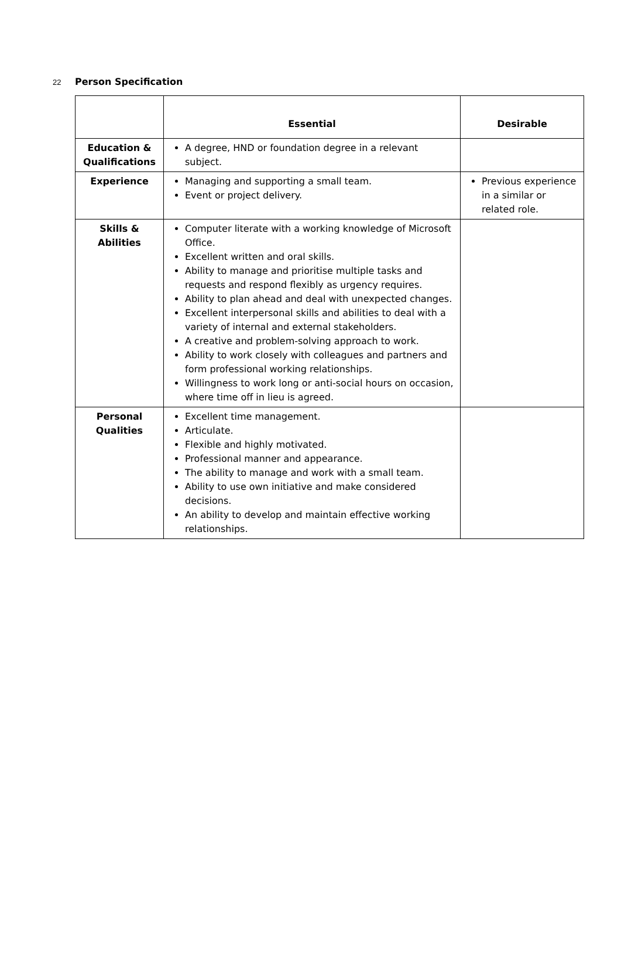22 Person Specification
| | Essential | Desirable |
| --- | --- | --- |
| Education & Qualifications | A degree, HND or foundation degree in a relevant subject. | |
| Experience | Managing and supporting a small team. Event or project delivery. | Previous experience in a similar or related role. |
| Skills & Abilities | Computer literate with a working knowledge of Microsoft Office. Excellent written and oral skills. Ability to manage and prioritise multiple tasks and requests and respond flexibly as urgency requires. Ability to plan ahead and deal with unexpected changes. Excellent interpersonal skills and abilities to deal with a variety of internal and external stakeholders. A creative and problem-solving approach to work. Ability to work closely with colleagues and partners and form professional working relationships. Willingness to work long or anti-social hours on occasion, where time off in lieu is agreed. | |
| Personal Qualities | Excellent time management. Articulate. Flexible and highly motivated. Professional manner and appearance. The ability to manage and work with a small team. Ability to use own initiative and make considered decisions. An ability to develop and maintain effective working relationships. | |